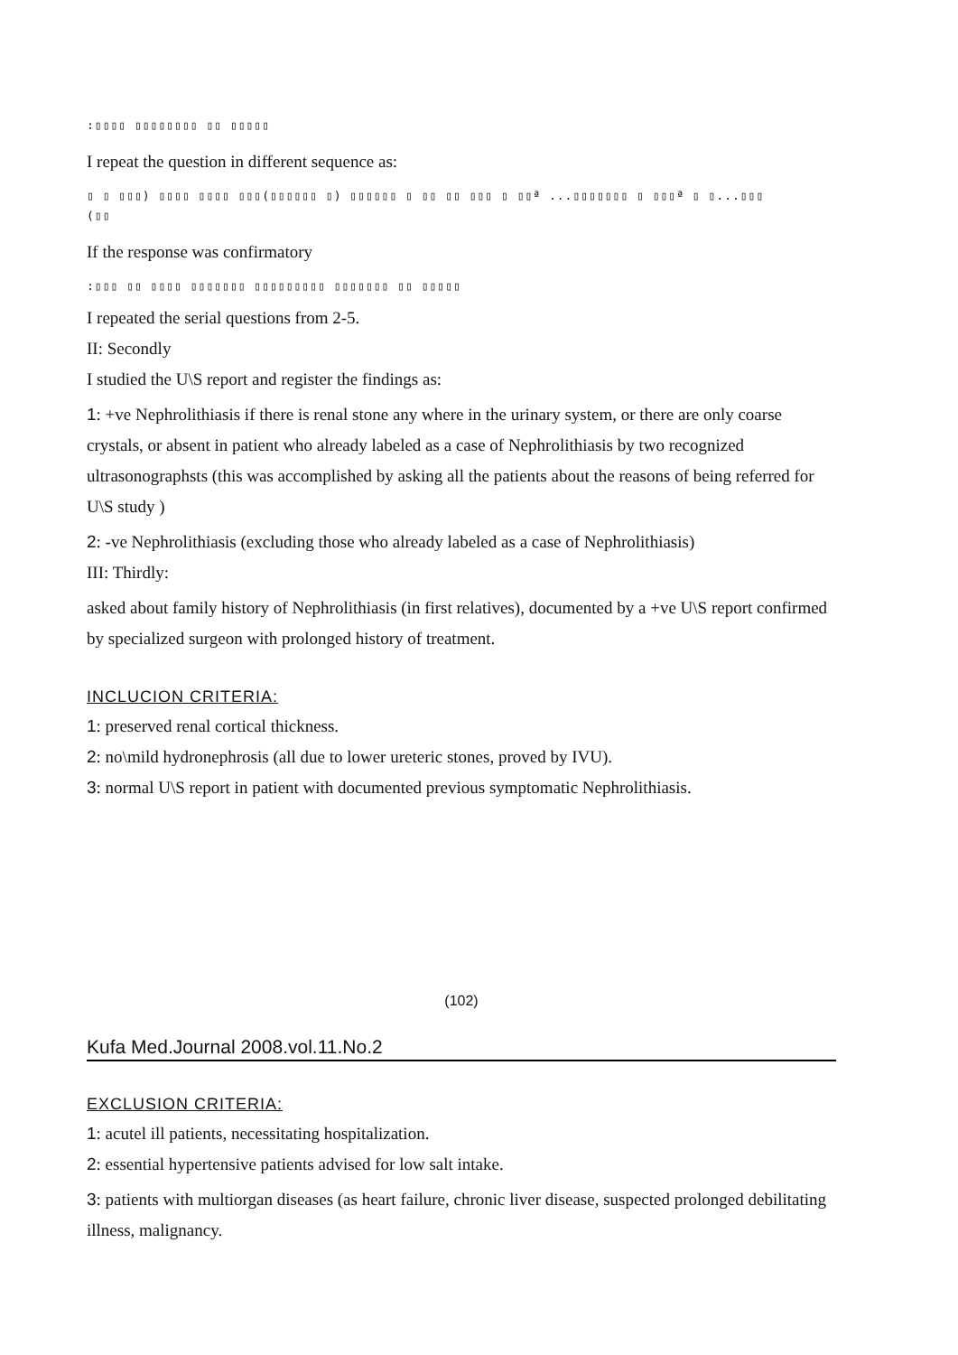:▯▯▯▯ ▯▯▯▯▯▯▯▯ ▯▯ ▯▯▯▯▯
I repeat the question in different sequence as:
▯ ▯ ▯▯▯) ▯▯▯▯ ▯▯▯▯ ▯▯▯(▯▯▯▯▯▯ ▯) ▯▯▯▯▯▯ ▯ ▯▯ ▯▯ ▯▯▯ ▯ ▯▯ª ...▯▯▯▯▯▯▯ ▯ ▯▯▯ª ▯ ▯...▯▯▯
(▯▯
If the response was confirmatory
:▯▯▯ ▯▯ ▯▯▯▯ ▯▯▯▯▯▯▯ ▯▯▯▯▯▯▯▯▯ ▯▯▯▯▯▯▯ ▯▯ ▯▯▯▯▯
I repeated the serial questions from 2-5.
II: Secondly
I studied the U\S report and register the findings as:
1: +ve Nephrolithiasis if there is renal stone any where in the urinary system, or there are only coarse crystals, or absent in patient who already labeled as a case of Nephrolithiasis by two recognized ultrasonographsts (this was accomplished by asking all the patients about the reasons of being referred for U\S study )
2: -ve Nephrolithiasis (excluding those who already labeled as a case of Nephrolithiasis)
III: Thirdly:
asked about family history of Nephrolithiasis (in first relatives), documented by a +ve U\S report confirmed by specialized surgeon with prolonged history of treatment.
INCLUCION CRITERIA:
1: preserved renal cortical thickness.
2: no\mild hydronephrosis (all due to lower ureteric stones, proved by IVU).
3: normal U\S report in patient with documented previous symptomatic Nephrolithiasis.
(102)
Kufa Med.Journal 2008.vol.11.No.2
EXCLUSION CRITERIA:
1: acutel ill patients, necessitating hospitalization.
2: essential hypertensive patients advised for low salt intake.
3: patients with multiorgan diseases (as heart failure, chronic liver disease, suspected prolonged debilitating illness, malignancy.